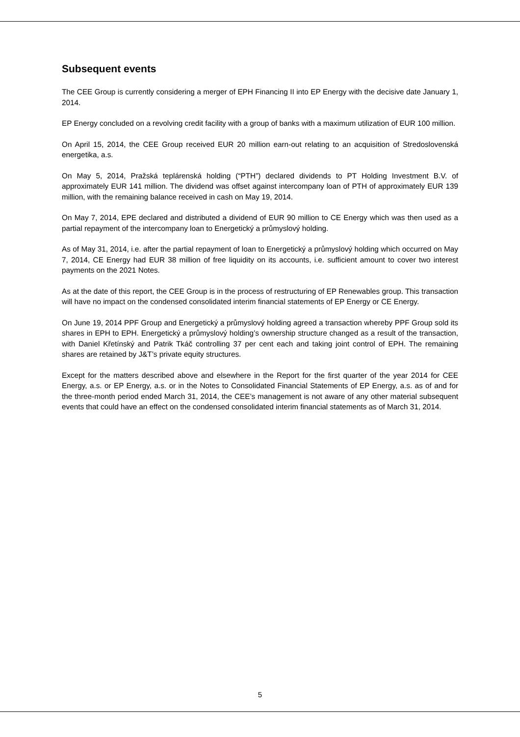Subsequent events
The CEE Group is currently considering a merger of EPH Financing II into EP Energy with the decisive date January 1, 2014.
EP Energy concluded on a revolving credit facility with a group of banks with a maximum utilization of EUR 100 million.
On April 15, 2014, the CEE Group received EUR 20 million earn-out relating to an acquisition of Stredoslovenská energetika, a.s.
On May 5, 2014, Pražská teplárenská holding (“PTH”) declared dividends to PT Holding Investment B.V. of approximately EUR 141 million. The dividend was offset against intercompany loan of PTH of approximately EUR 139 million, with the remaining balance received in cash on May 19, 2014.
On May 7, 2014, EPE declared and distributed a dividend of EUR 90 million to CE Energy which was then used as a partial repayment of the intercompany loan to Energetický a průmyslový holding.
As of May 31, 2014, i.e. after the partial repayment of loan to Energetický a průmyslový holding which occurred on May 7, 2014, CE Energy had EUR 38 million of free liquidity on its accounts, i.e. sufficient amount to cover two interest payments on the 2021 Notes.
As at the date of this report, the CEE Group is in the process of restructuring of EP Renewables group. This transaction will have no impact on the condensed consolidated interim financial statements of EP Energy or CE Energy.
On June 19, 2014 PPF Group and Energetický a průmyslový holding agreed a transaction whereby PPF Group sold its shares in EPH to EPH. Energetický a průmyslový holding’s ownership structure changed as a result of the transaction, with Daniel Křetínský and Patrik Tkáč controlling 37 per cent each and taking joint control of EPH. The remaining shares are retained by J&T’s private equity structures.
Except for the matters described above and elsewhere in the Report for the first quarter of the year 2014 for CEE Energy, a.s. or EP Energy, a.s. or in the Notes to Consolidated Financial Statements of EP Energy, a.s. as of and for the three-month period ended March 31, 2014, the CEE’s management is not aware of any other material subsequent events that could have an effect on the condensed consolidated interim financial statements as of March 31, 2014.
5